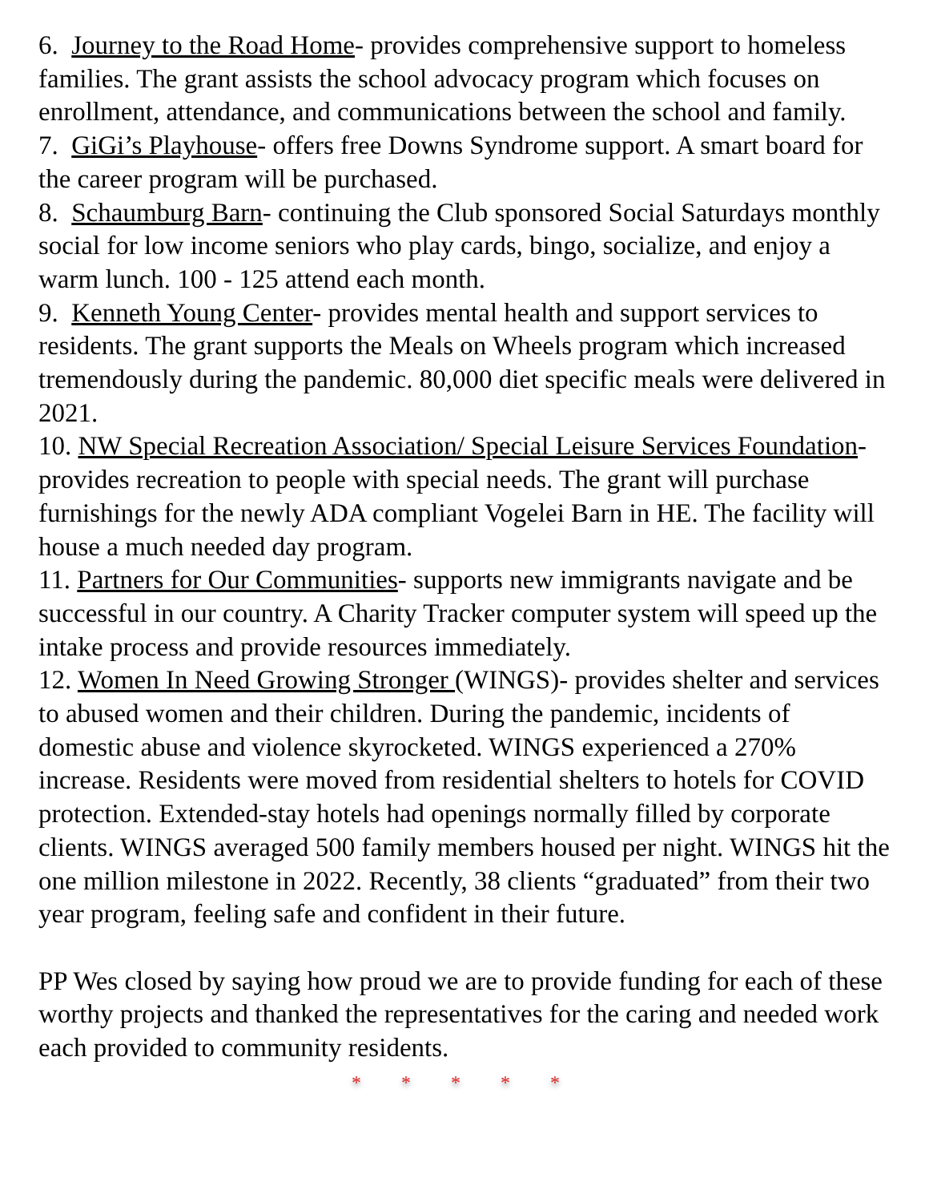6. Journey to the Road Home- provides comprehensive support to homeless families. The grant assists the school advocacy program which focuses on enrollment, attendance, and communications between the school and family.
7. GiGi’s Playhouse- offers free Downs Syndrome support. A smart board for the career program will be purchased.
8. Schaumburg Barn- continuing the Club sponsored Social Saturdays monthly social for low income seniors who play cards, bingo, socialize, and enjoy a warm lunch. 100 - 125 attend each month.
9. Kenneth Young Center- provides mental health and support services to residents. The grant supports the Meals on Wheels program which increased tremendously during the pandemic. 80,000 diet specific meals were delivered in 2021.
10. NW Special Recreation Association/ Special Leisure Services Foundation- provides recreation to people with special needs. The grant will purchase furnishings for the newly ADA compliant Vogelei Barn in HE. The facility will house a much needed day program.
11. Partners for Our Communities- supports new immigrants navigate and be successful in our country. A Charity Tracker computer system will speed up the intake process and provide resources immediately.
12. Women In Need Growing Stronger (WINGS)- provides shelter and services to abused women and their children. During the pandemic, incidents of domestic abuse and violence skyrocketed. WINGS experienced a 270% increase. Residents were moved from residential shelters to hotels for COVID protection. Extended-stay hotels had openings normally filled by corporate clients. WINGS averaged 500 family members housed per night. WINGS hit the one million milestone in 2022. Recently, 38 clients “graduated” from their two year program, feeling safe and confident in their future.
PP Wes closed by saying how proud we are to provide funding for each of these worthy projects and thanked the representatives for the caring and needed work each provided to community residents.
* * * * *